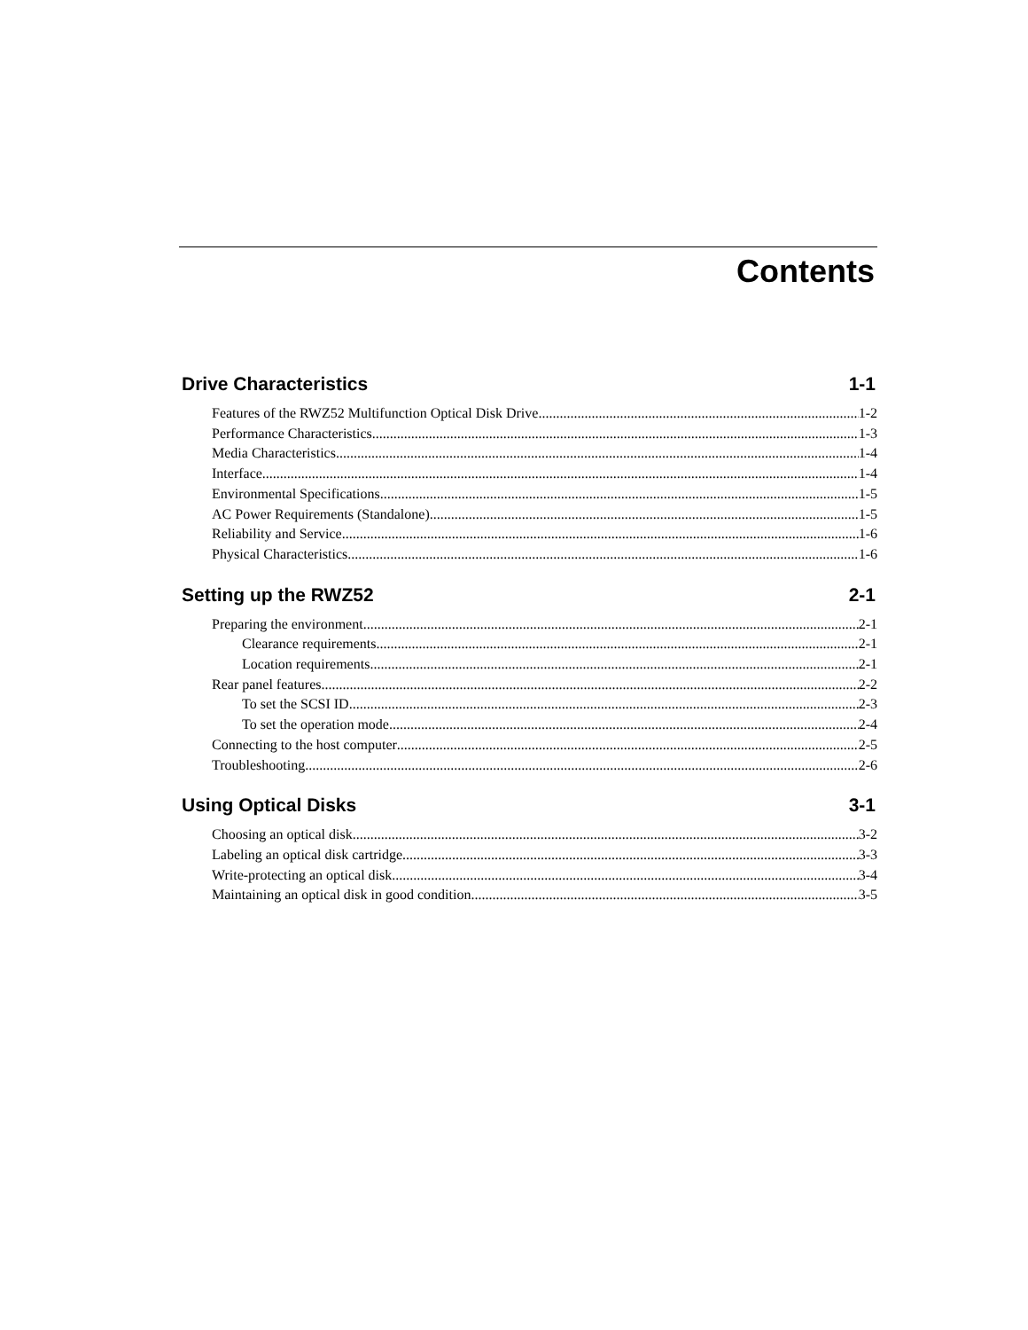Contents
Drive Characteristics 1-1
Features of the RWZ52 Multifunction Optical Disk Drive 1-2
Performance Characteristics 1-3
Media Characteristics 1-4
Interface 1-4
Environmental Specifications 1-5
AC Power Requirements (Standalone) 1-5
Reliability and Service 1-6
Physical Characteristics 1-6
Setting up the RWZ52 2-1
Preparing the environment 2-1
Clearance requirements 2-1
Location requirements 2-1
Rear panel features 2-2
To set the SCSI ID 2-3
To set the operation mode 2-4
Connecting to the host computer 2-5
Troubleshooting 2-6
Using Optical Disks 3-1
Choosing an optical disk 3-2
Labeling an optical disk cartridge 3-3
Write-protecting an optical disk 3-4
Maintaining an optical disk in good condition 3-5